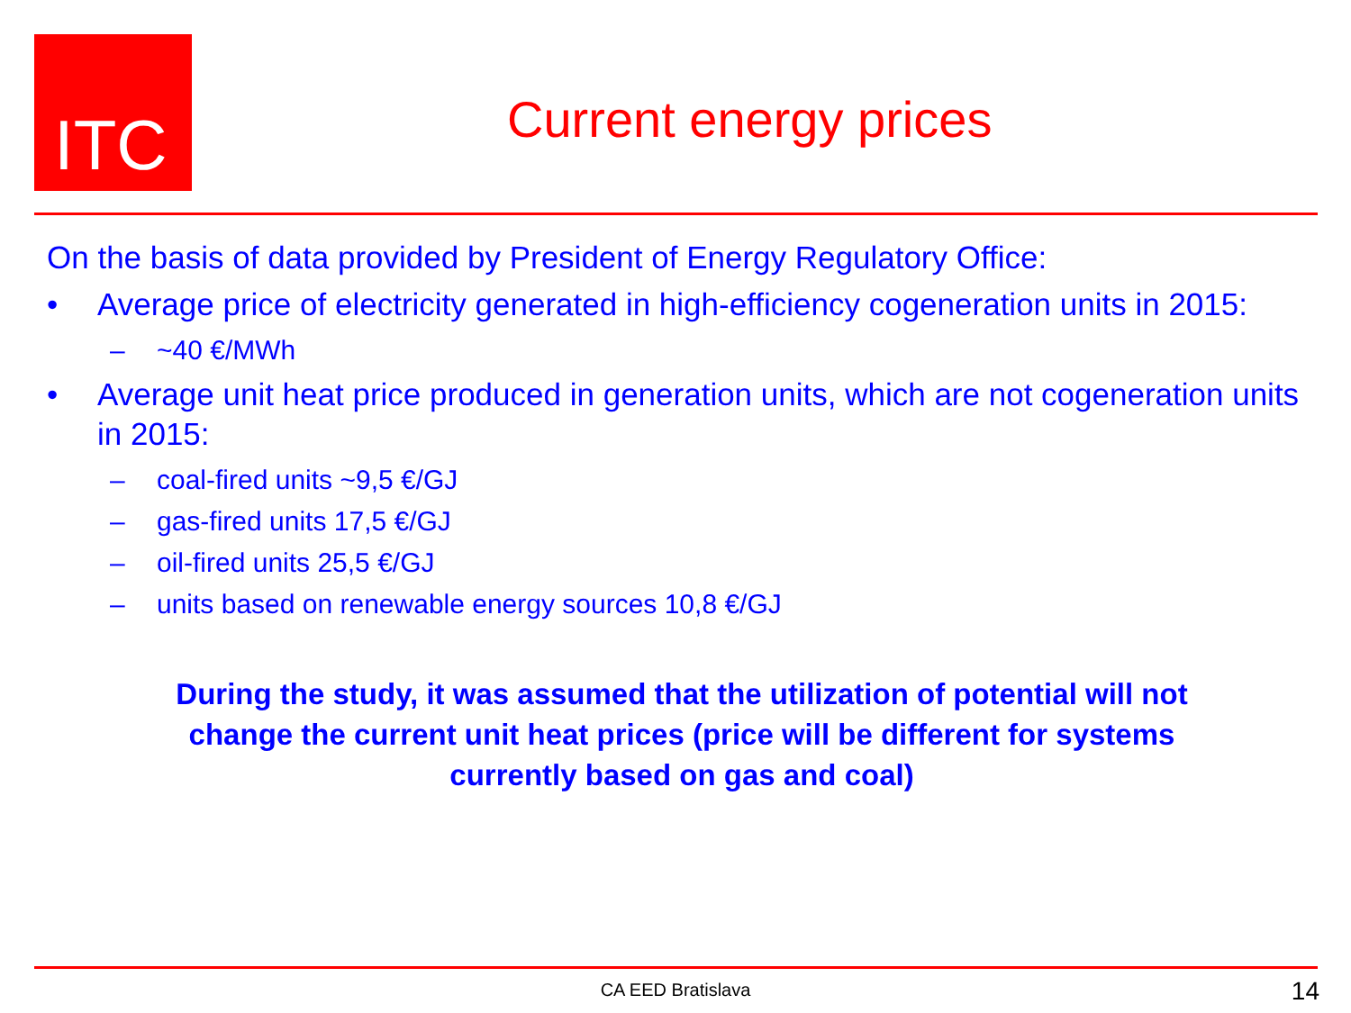ITC
Current energy prices
On the basis of data provided by President of Energy Regulatory Office:
• Average price of electricity generated in high-efficiency cogeneration units in 2015:
– ~40 €/MWh
• Average unit heat price produced in generation units, which are not cogeneration units in 2015:
– coal-fired units ~9,5 €/GJ
– gas-fired units 17,5 €/GJ
– oil-fired units 25,5 €/GJ
– units based on renewable energy sources 10,8 €/GJ
During the study, it was assumed that the utilization of potential will not
change the current unit heat prices (price will be different for systems
currently based on gas and coal)
CA EED Bratislava 14